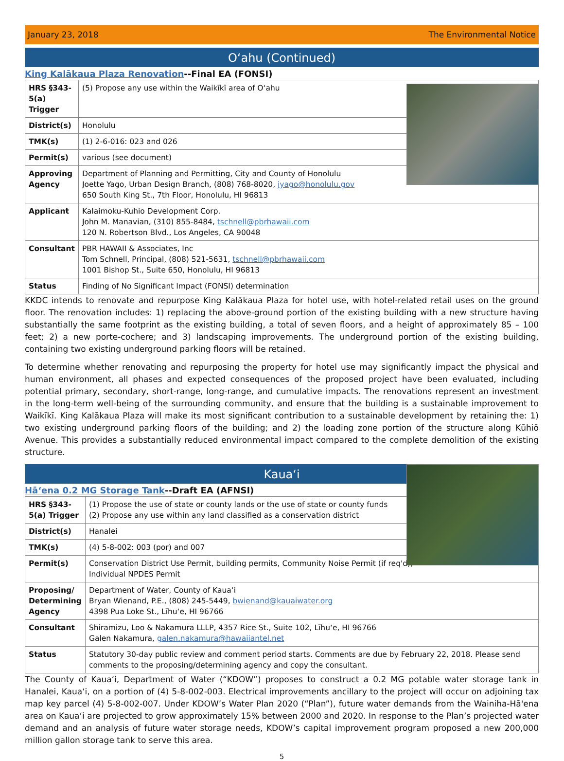January 23, 2018 The Environmental Notice
Oʻahu (Continued)
King Kalākaua Plaza Renovation--Final EA (FONSI)
| HRS §343-5(a) Trigger | (5) Propose any use within the Waikīkī area of Oʻahu |
| District(s) | Honolulu |
| TMK(s) | (1) 2-6-016: 023 and 026 |
| Permit(s) | various (see document) |
| Approving Agency | Department of Planning and Permitting, City and County of Honolulu Joette Yago, Urban Design Branch, (808) 768-8020, jyago@honolulu.gov 650 South King St., 7th Floor, Honolulu, HI 96813 |
| Applicant | Kalaimoku-Kuhio Development Corp. John M. Manavian, (310) 855-8484, tschnell@pbrhawaii.com 120 N. Robertson Blvd., Los Angeles, CA 90048 |
| Consultant | PBR HAWAII & Associates, Inc Tom Schnell, Principal, (808) 521-5631, tschnell@pbrhawaii.com 1001 Bishop St., Suite 650, Honolulu, HI 96813 |
| Status | Finding of No Significant Impact (FONSI) determination |
KKDC intends to renovate and repurpose King Kalākaua Plaza for hotel use, with hotel-related retail uses on the ground floor. The renovation includes: 1) replacing the above-ground portion of the existing building with a new structure having substantially the same footprint as the existing building, a total of seven floors, and a height of approximately 85 – 100 feet; 2) a new porte-cochere; and 3) landscaping improvements. The underground portion of the existing building, containing two existing underground parking floors will be retained.
To determine whether renovating and repurposing the property for hotel use may significantly impact the physical and human environment, all phases and expected consequences of the proposed project have been evaluated, including potential primary, secondary, short-range, long-range, and cumulative impacts. The renovations represent an investment in the long-term well-being of the surrounding community, and ensure that the building is a sustainable improvement to Waikīkī. King Kalākaua Plaza will make its most significant contribution to a sustainable development by retaining the: 1) two existing underground parking floors of the building; and 2) the loading zone portion of the structure along Kūhiō Avenue. This provides a substantially reduced environmental impact compared to the complete demolition of the existing structure.
Kauaʻi
Hāʻena 0.2 MG Storage Tank--Draft EA (AFNSI)
| HRS §343-5(a) Trigger | (1) Propose the use of state or county lands or the use of state or county funds (2) Propose any use within any land classified as a conservation district |
| District(s) | Hanalei |
| TMK(s) | (4) 5-8-002: 003 (por) and 007 |
| Permit(s) | Conservation District Use Permit, building permits, Community Noise Permit (if req'd), Individual NPDES Permit |
| Proposing/ Determining Agency | Department of Water, County of Kauaʻi Bryan Wienand, P.E., (808) 245-5449, bwienand@kauaiwater.org 4398 Pua Loke St., Līhuʻe, HI 96766 |
| Consultant | Shiramizu, Loo & Nakamura LLLP, 4357 Rice St., Suite 102, Līhuʻe, HI 96766 Galen Nakamura, galen.nakamura@hawaiiantel.net |
| Status | Statutory 30-day public review and comment period starts. Comments are due by February 22, 2018. Please send comments to the proposing/determining agency and copy the consultant. |
The County of Kauaʻi, Department of Water (“KDOW”) proposes to construct a 0.2 MG potable water storage tank in Hanalei, Kauaʻi, on a portion of (4) 5-8-002-003. Electrical improvements ancillary to the project will occur on adjoining tax map key parcel (4) 5-8-002-007. Under KDOW’s Water Plan 2020 (“Plan”), future water demands from the Wainiha-Hā'ena area on Kauaʻi are projected to grow approximately 15% between 2000 and 2020. In response to the Plan’s projected water demand and an analysis of future water storage needs, KDOW’s capital improvement program proposed a new 200,000 million gallon storage tank to serve this area.
5